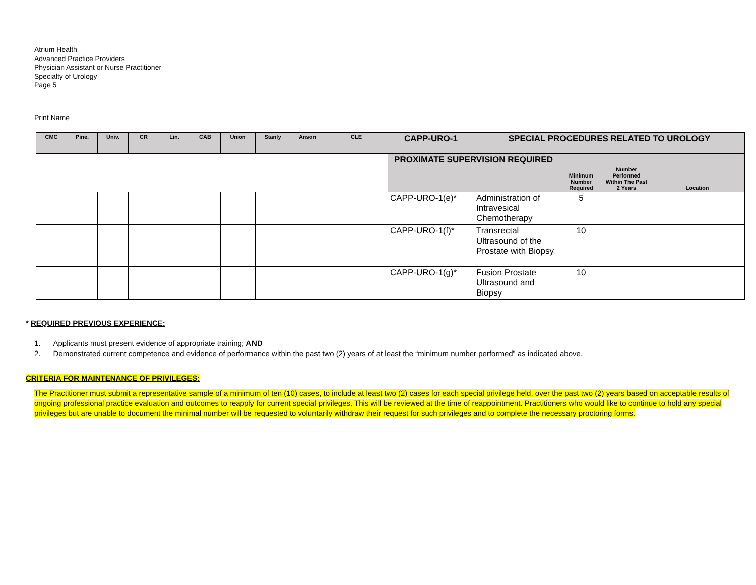Atrium Health
Advanced Practice Providers
Physician Assistant or Nurse Practitioner
Specialty of Urology
Page 5
Print Name
| CMC | Pine. | Univ. | CR | Lin. | CAB | Union | Stanly | Anson | CLE | CAPP-URO-1 | SPECIAL PROCEDURES RELATED TO UROLOGY | | | |
| --- | --- | --- | --- | --- | --- | --- | --- | --- | --- | --- | --- | --- | --- | --- |
| | | | | | | | | | | PROXIMATE SUPERVISION REQUIRED | | Minimum Number Required | Number Performed Within The Past 2 Years | Location |
| | | | | | | | | | | CAPP-URO-1(e)* | Administration of Intravesical Chemotherapy | 5 | | |
| | | | | | | | | | | CAPP-URO-1(f)* | Transrectal Ultrasound of the Prostate with Biopsy | 10 | | |
| | | | | | | | | | | CAPP-URO-1(g)* | Fusion Prostate Ultrasound and Biopsy | 10 | | |
* REQUIRED PREVIOUS EXPERIENCE:
1. Applicants must present evidence of appropriate training; AND
2. Demonstrated current competence and evidence of performance within the past two (2) years of at least the “minimum number performed” as indicated above.
CRITERIA FOR MAINTENANCE OF PRIVILEGES:
The Practitioner must submit a representative sample of a minimum of ten (10) cases, to include at least two (2) cases for each special privilege held, over the past two (2) years based on acceptable results of ongoing professional practice evaluation and outcomes to reapply for current special privileges. This will be reviewed at the time of reappointment. Practitioners who would like to continue to hold any special privileges but are unable to document the minimal number will be requested to voluntarily withdraw their request for such privileges and to complete the necessary proctoring forms.